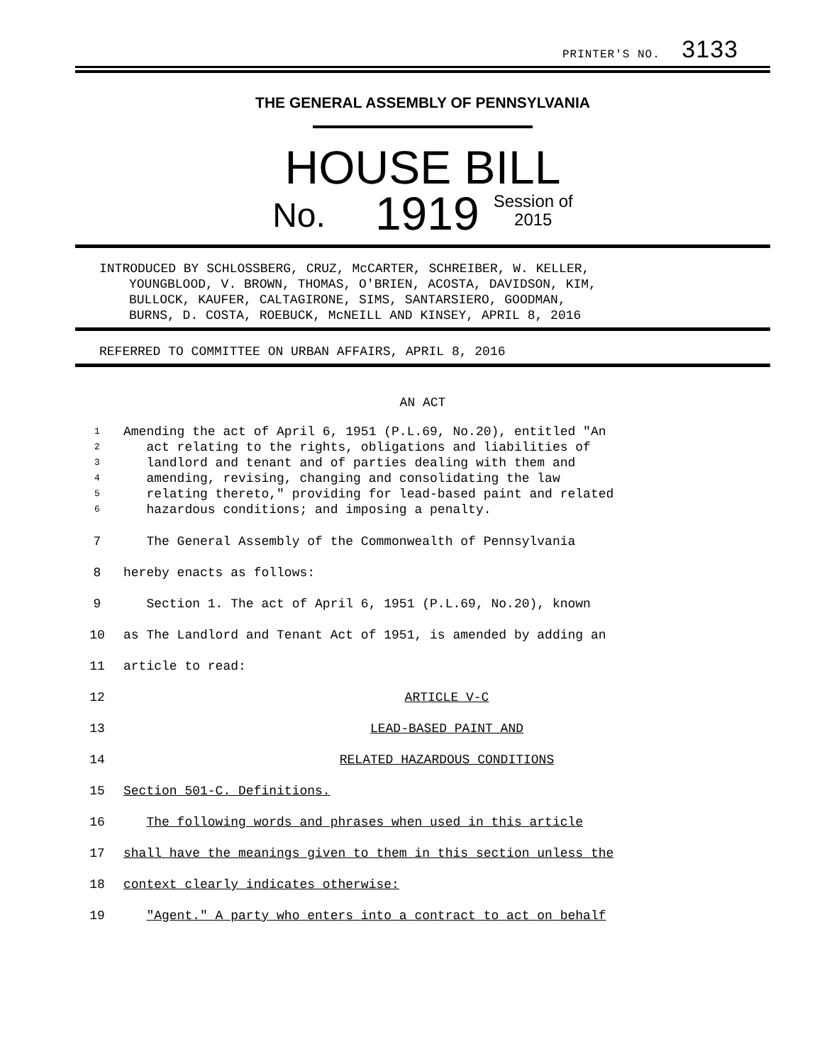PRINTER'S NO. 3133
THE GENERAL ASSEMBLY OF PENNSYLVANIA
HOUSE BILL
No. 1919 Session of
2015
INTRODUCED BY SCHLOSSBERG, CRUZ, McCARTER, SCHREIBER, W. KELLER,
YOUNGBLOOD, V. BROWN, THOMAS, O'BRIEN, ACOSTA, DAVIDSON, KIM,
BULLOCK, KAUFER, CALTAGIRONE, SIMS, SANTARSIERO, GOODMAN,
BURNS, D. COSTA, ROEBUCK, McNEILL AND KINSEY, APRIL 8, 2016
REFERRED TO COMMITTEE ON URBAN AFFAIRS, APRIL 8, 2016
AN ACT
1 Amending the act of April 6, 1951 (P.L.69, No.20), entitled "An
2 act relating to the rights, obligations and liabilities of
3 landlord and tenant and of parties dealing with them and
4 amending, revising, changing and consolidating the law
5 relating thereto," providing for lead-based paint and related
6 hazardous conditions; and imposing a penalty.
7 The General Assembly of the Commonwealth of Pennsylvania
8 hereby enacts as follows:
9 Section 1. The act of April 6, 1951 (P.L.69, No.20), known
10 as The Landlord and Tenant Act of 1951, is amended by adding an
11 article to read:
12 ARTICLE V-C
13 LEAD-BASED PAINT AND
14 RELATED HAZARDOUS CONDITIONS
15 Section 501-C. Definitions.
16 The following words and phrases when used in this article
17 shall have the meanings given to them in this section unless the
18 context clearly indicates otherwise:
19 "Agent." A party who enters into a contract to act on behalf